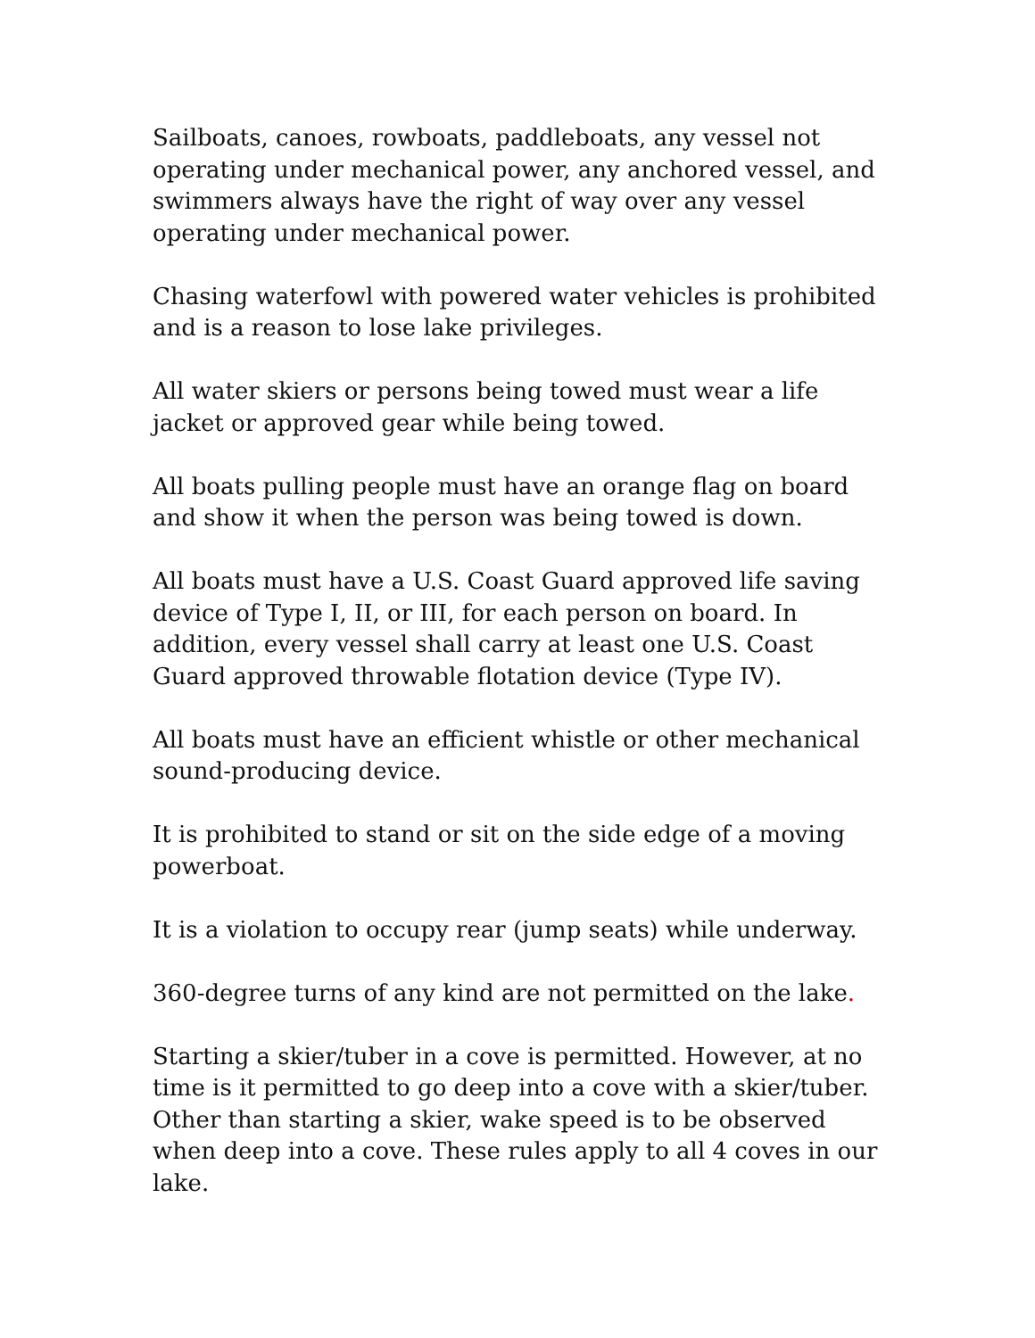Sailboats, canoes, rowboats, paddleboats, any vessel not operating under mechanical power, any anchored vessel, and swimmers always have the right of way over any vessel operating under mechanical power.
Chasing waterfowl with powered water vehicles is prohibited and is a reason to lose lake privileges.
All water skiers or persons being towed must wear a life jacket or approved gear while being towed.
All boats pulling people must have an orange flag on board and show it when the person was being towed is down.
All boats must have a U.S. Coast Guard approved life saving device of Type I, II, or III, for each person on board. In addition, every vessel shall carry at least one U.S. Coast Guard approved throwable flotation device (Type IV).
All boats must have an efficient whistle or other mechanical sound-producing device.
It is prohibited to stand or sit on the side edge of a moving powerboat.
It is a violation to occupy rear (jump seats) while underway.
360-degree turns of any kind are not permitted on the lake.
Starting a skier/tuber in a cove is permitted. However, at no time is it permitted to go deep into a cove with a skier/tuber. Other than starting a skier, wake speed is to be observed when deep into a cove. These rules apply to all 4 coves in our lake.